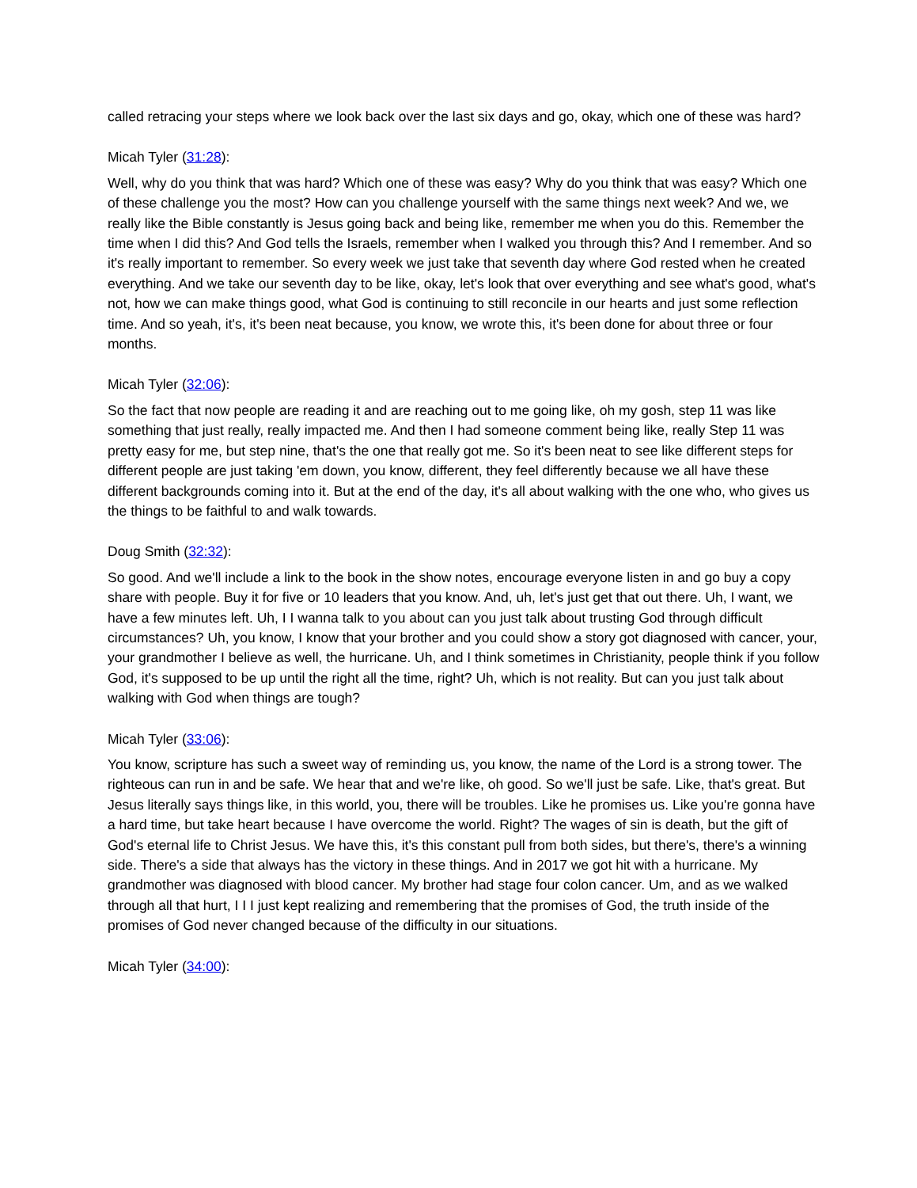called retracing your steps where we look back over the last six days and go, okay, which one of these was hard?
Micah Tyler (31:28):
Well, why do you think that was hard? Which one of these was easy? Why do you think that was easy? Which one of these challenge you the most? How can you challenge yourself with the same things next week? And we, we really like the Bible constantly is Jesus going back and being like, remember me when you do this. Remember the time when I did this? And God tells the Israels, remember when I walked you through this? And I remember. And so it's really important to remember. So every week we just take that seventh day where God rested when he created everything. And we take our seventh day to be like, okay, let's look that over everything and see what's good, what's not, how we can make things good, what God is continuing to still reconcile in our hearts and just some reflection time. And so yeah, it's, it's been neat because, you know, we wrote this, it's been done for about three or four months.
Micah Tyler (32:06):
So the fact that now people are reading it and are reaching out to me going like, oh my gosh, step 11 was like something that just really, really impacted me. And then I had someone comment being like, really Step 11 was pretty easy for me, but step nine, that's the one that really got me. So it's been neat to see like different steps for different people are just taking 'em down, you know, different, they feel differently because we all have these different backgrounds coming into it. But at the end of the day, it's all about walking with the one who, who gives us the things to be faithful to and walk towards.
Doug Smith (32:32):
So good. And we'll include a link to the book in the show notes, encourage everyone listen in and go buy a copy share with people. Buy it for five or 10 leaders that you know. And, uh, let's just get that out there. Uh, I want, we have a few minutes left. Uh, I I wanna talk to you about can you just talk about trusting God through difficult circumstances? Uh, you know, I know that your brother and you could show a story got diagnosed with cancer, your, your grandmother I believe as well, the hurricane. Uh, and I think sometimes in Christianity, people think if you follow God, it's supposed to be up until the right all the time, right? Uh, which is not reality. But can you just talk about walking with God when things are tough?
Micah Tyler (33:06):
You know, scripture has such a sweet way of reminding us, you know, the name of the Lord is a strong tower. The righteous can run in and be safe. We hear that and we're like, oh good. So we'll just be safe. Like, that's great. But Jesus literally says things like, in this world, you, there will be troubles. Like he promises us. Like you're gonna have a hard time, but take heart because I have overcome the world. Right? The wages of sin is death, but the gift of God's eternal life to Christ Jesus. We have this, it's this constant pull from both sides, but there's, there's a winning side. There's a side that always has the victory in these things. And in 2017 we got hit with a hurricane. My grandmother was diagnosed with blood cancer. My brother had stage four colon cancer. Um, and as we walked through all that hurt, I I I just kept realizing and remembering that the promises of God, the truth inside of the promises of God never changed because of the difficulty in our situations.
Micah Tyler (34:00):